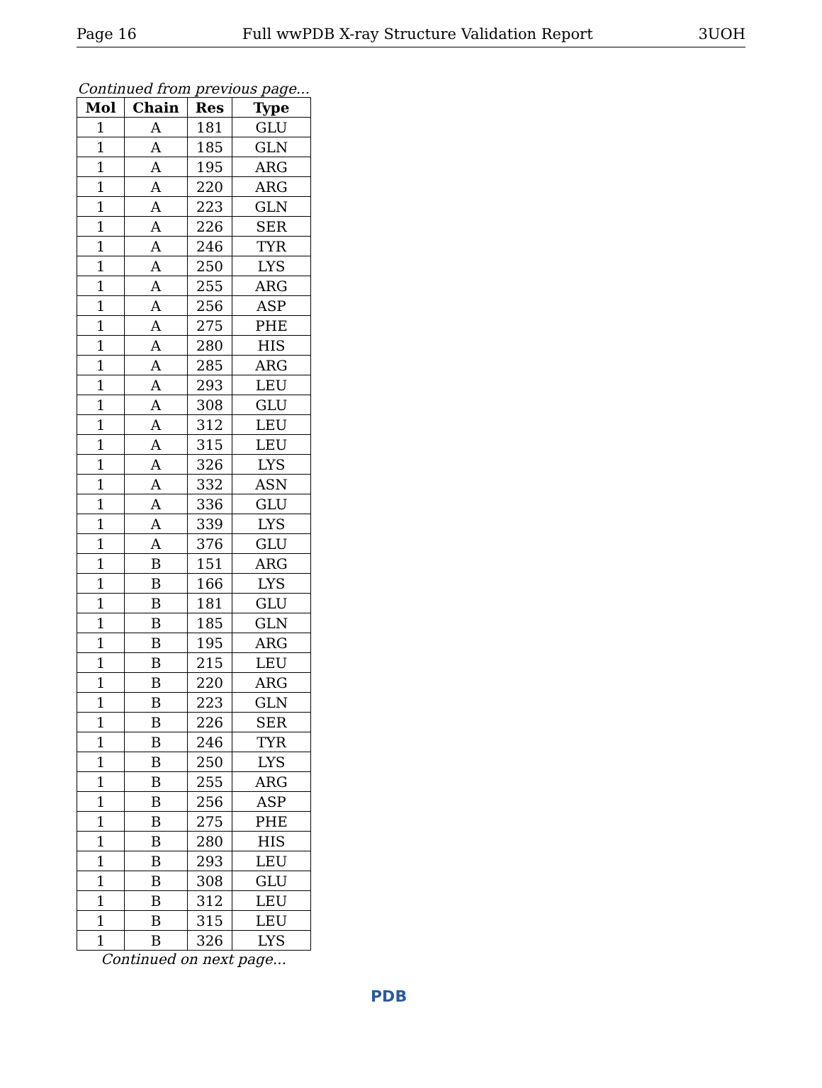Page 16 Full wwPDB X-ray Structure Validation Report 3UOH
Continued from previous page...
| Mol | Chain | Res | Type |
| --- | --- | --- | --- |
| 1 | A | 181 | GLU |
| 1 | A | 185 | GLN |
| 1 | A | 195 | ARG |
| 1 | A | 220 | ARG |
| 1 | A | 223 | GLN |
| 1 | A | 226 | SER |
| 1 | A | 246 | TYR |
| 1 | A | 250 | LYS |
| 1 | A | 255 | ARG |
| 1 | A | 256 | ASP |
| 1 | A | 275 | PHE |
| 1 | A | 280 | HIS |
| 1 | A | 285 | ARG |
| 1 | A | 293 | LEU |
| 1 | A | 308 | GLU |
| 1 | A | 312 | LEU |
| 1 | A | 315 | LEU |
| 1 | A | 326 | LYS |
| 1 | A | 332 | ASN |
| 1 | A | 336 | GLU |
| 1 | A | 339 | LYS |
| 1 | A | 376 | GLU |
| 1 | B | 151 | ARG |
| 1 | B | 166 | LYS |
| 1 | B | 181 | GLU |
| 1 | B | 185 | GLN |
| 1 | B | 195 | ARG |
| 1 | B | 215 | LEU |
| 1 | B | 220 | ARG |
| 1 | B | 223 | GLN |
| 1 | B | 226 | SER |
| 1 | B | 246 | TYR |
| 1 | B | 250 | LYS |
| 1 | B | 255 | ARG |
| 1 | B | 256 | ASP |
| 1 | B | 275 | PHE |
| 1 | B | 280 | HIS |
| 1 | B | 293 | LEU |
| 1 | B | 308 | GLU |
| 1 | B | 312 | LEU |
| 1 | B | 315 | LEU |
| 1 | B | 326 | LYS |
Continued on next page...
PDB